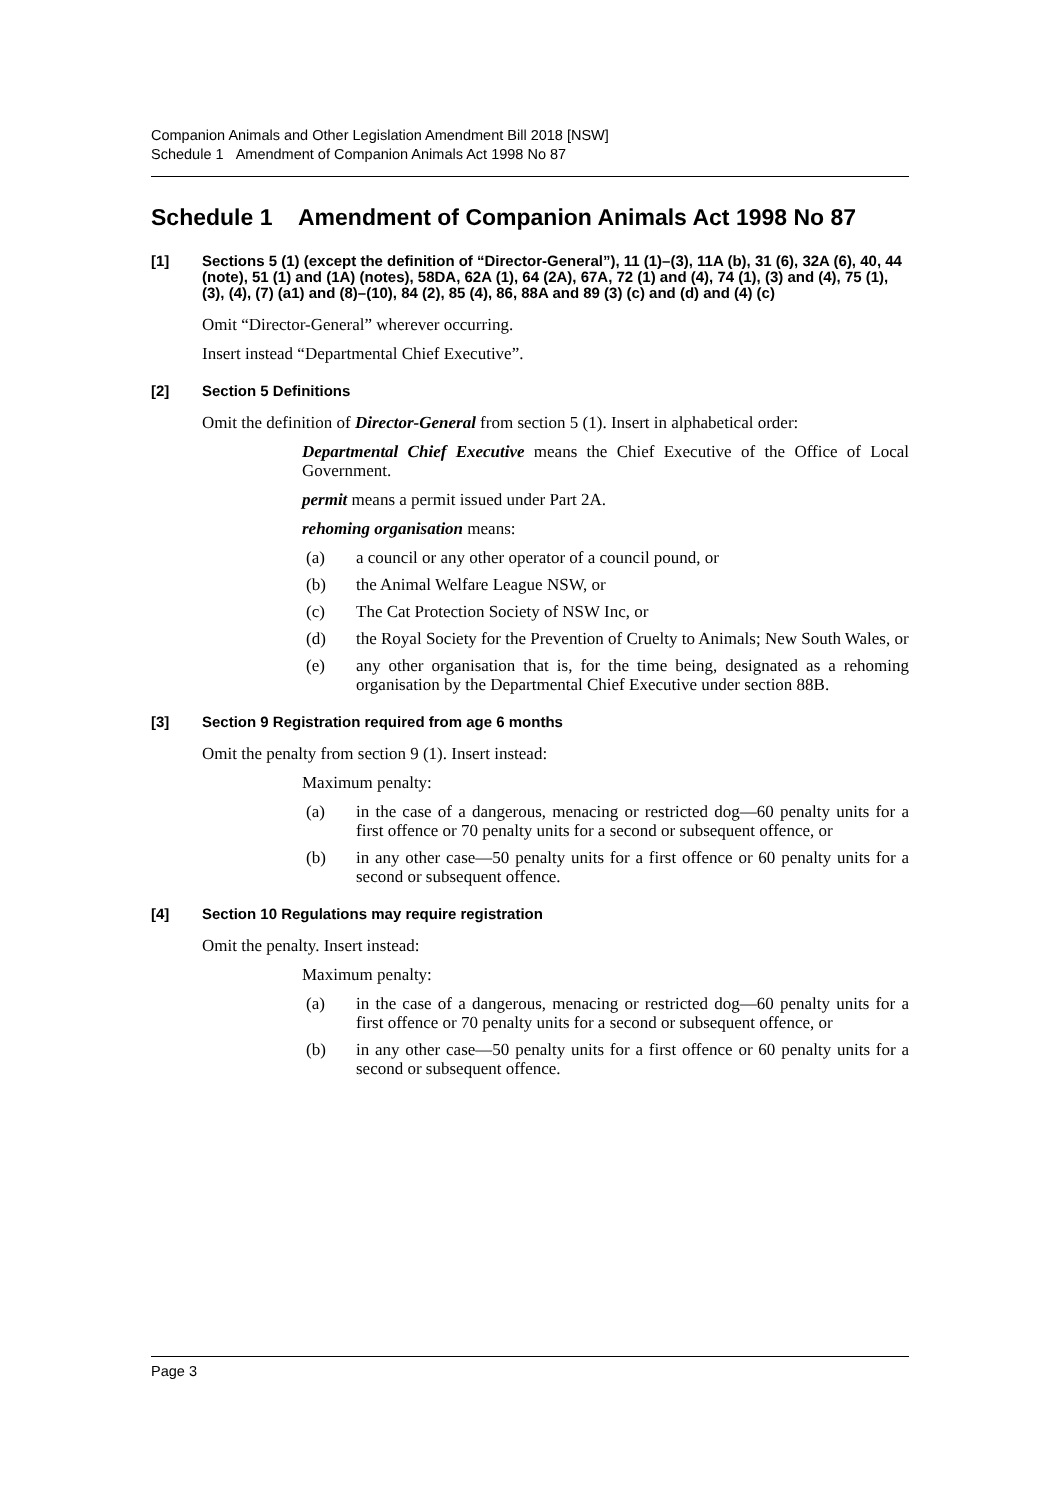Companion Animals and Other Legislation Amendment Bill 2018 [NSW]
Schedule 1 Amendment of Companion Animals Act 1998 No 87
Schedule 1 Amendment of Companion Animals Act 1998 No 87
[1] Sections 5 (1) (except the definition of “Director-General”), 11 (1)–(3), 11A (b), 31 (6), 32A (6), 40, 44 (note), 51 (1) and (1A) (notes), 58DA, 62A (1), 64 (2A), 67A, 72 (1) and (4), 74 (1), (3) and (4), 75 (1), (3), (4), (7) (a1) and (8)–(10), 84 (2), 85 (4), 86, 88A and 89 (3) (c) and (d) and (4) (c)
Omit “Director-General” wherever occurring.
Insert instead “Departmental Chief Executive”.
[2] Section 5 Definitions
Omit the definition of Director-General from section 5 (1). Insert in alphabetical order:
Departmental Chief Executive means the Chief Executive of the Office of Local Government.
permit means a permit issued under Part 2A.
rehoming organisation means:
(a) a council or any other operator of a council pound, or
(b) the Animal Welfare League NSW, or
(c) The Cat Protection Society of NSW Inc, or
(d) the Royal Society for the Prevention of Cruelty to Animals; New South Wales, or
(e) any other organisation that is, for the time being, designated as a rehoming organisation by the Departmental Chief Executive under section 88B.
[3] Section 9 Registration required from age 6 months
Omit the penalty from section 9 (1). Insert instead:
Maximum penalty:
(a) in the case of a dangerous, menacing or restricted dog—60 penalty units for a first offence or 70 penalty units for a second or subsequent offence, or
(b) in any other case—50 penalty units for a first offence or 60 penalty units for a second or subsequent offence.
[4] Section 10 Regulations may require registration
Omit the penalty. Insert instead:
Maximum penalty:
(a) in the case of a dangerous, menacing or restricted dog—60 penalty units for a first offence or 70 penalty units for a second or subsequent offence, or
(b) in any other case—50 penalty units for a first offence or 60 penalty units for a second or subsequent offence.
Page 3